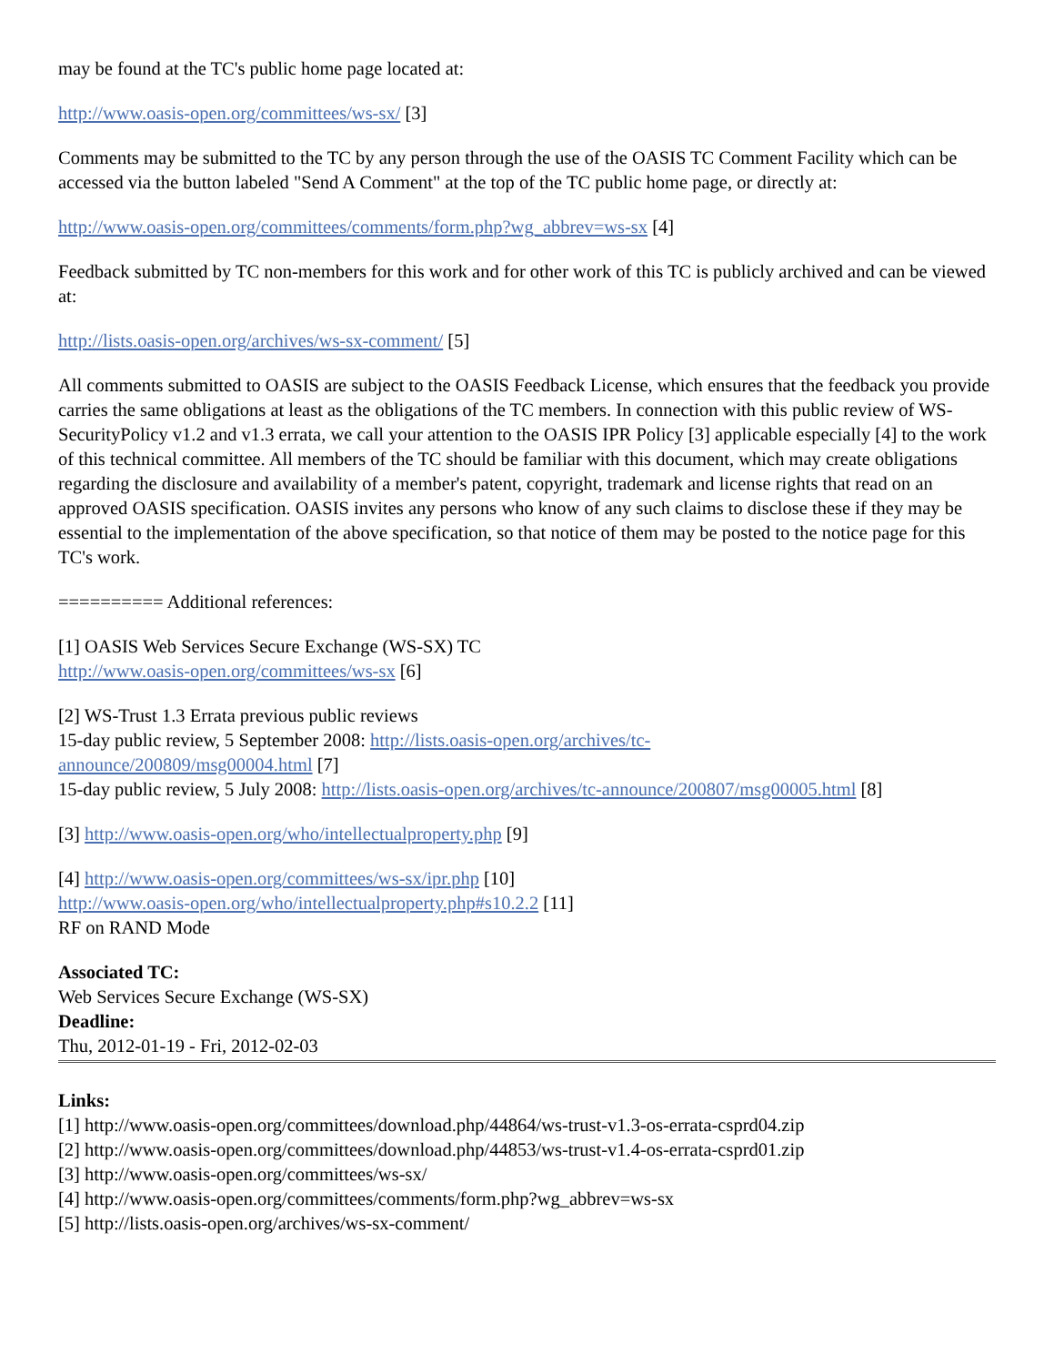may be found at the TC's public home page located at:
http://www.oasis-open.org/committees/ws-sx/ [3]
Comments may be submitted to the TC by any person through the use of the OASIS TC Comment Facility which can be accessed via the button labeled "Send A Comment" at the top of the TC public home page, or directly at:
http://www.oasis-open.org/committees/comments/form.php?wg_abbrev=ws-sx [4]
Feedback submitted by TC non-members for this work and for other work of this TC is publicly archived and can be viewed at:
http://lists.oasis-open.org/archives/ws-sx-comment/ [5]
All comments submitted to OASIS are subject to the OASIS Feedback License, which ensures that the feedback you provide carries the same obligations at least as the obligations of the TC members. In connection with this public review of WS-SecurityPolicy v1.2 and v1.3 errata, we call your attention to the OASIS IPR Policy [3] applicable especially [4] to the work of this technical committee. All members of the TC should be familiar with this document, which may create obligations regarding the disclosure and availability of a member's patent, copyright, trademark and license rights that read on an approved OASIS specification. OASIS invites any persons who know of any such claims to disclose these if they may be essential to the implementation of the above specification, so that notice of them may be posted to the notice page for this TC's work.
========== Additional references:
[1] OASIS Web Services Secure Exchange (WS-SX) TC
http://www.oasis-open.org/committees/ws-sx [6]
[2] WS-Trust 1.3 Errata previous public reviews
15-day public review, 5 September 2008: http://lists.oasis-open.org/archives/tc-
announce/200809/msg00004.html [7]
15-day public review, 5 July 2008: http://lists.oasis-open.org/archives/tc-announce/200807/msg00005.html [8]
[3] http://www.oasis-open.org/who/intellectualproperty.php [9]
[4] http://www.oasis-open.org/committees/ws-sx/ipr.php [10]
http://www.oasis-open.org/who/intellectualproperty.php#s10.2.2 [11]
RF on RAND Mode
Associated TC:
Web Services Secure Exchange (WS-SX)
Deadline:
Thu, 2012-01-19 - Fri, 2012-02-03
Links:
[1] http://www.oasis-open.org/committees/download.php/44864/ws-trust-v1.3-os-errata-csprd04.zip
[2] http://www.oasis-open.org/committees/download.php/44853/ws-trust-v1.4-os-errata-csprd01.zip
[3] http://www.oasis-open.org/committees/ws-sx/
[4] http://www.oasis-open.org/committees/comments/form.php?wg_abbrev=ws-sx
[5] http://lists.oasis-open.org/archives/ws-sx-comment/